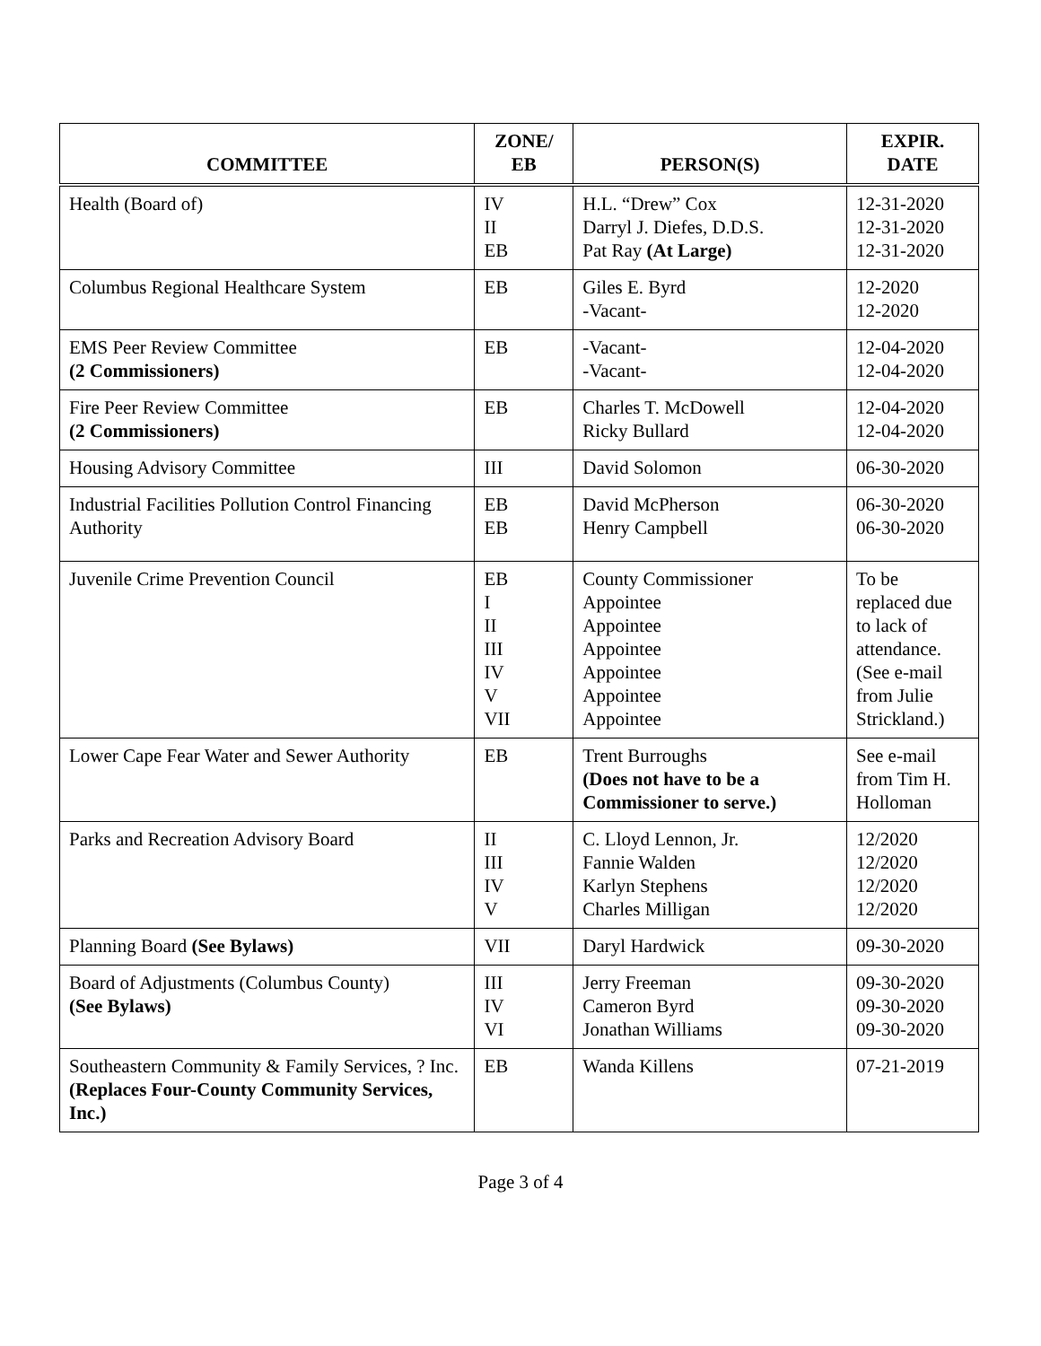| COMMITTEE | ZONE/ EB | PERSON(S) | EXPIR. DATE |
| --- | --- | --- | --- |
| Health (Board of) | IV II EB | H.L. “Drew” Cox Darryl J. Diefes, D.D.S. Pat Ray (At Large) | 12-31-2020 12-31-2020 12-31-2020 |
| Columbus Regional Healthcare System | EB | Giles E. Byrd -Vacant- | 12-2020 12-2020 |
| EMS Peer Review Committee (2 Commissioners) | EB | -Vacant- -Vacant- | 12-04-2020 12-04-2020 |
| Fire Peer Review Committee (2 Commissioners) | EB | Charles T. McDowell Ricky Bullard | 12-04-2020 12-04-2020 |
| Housing Advisory Committee | III | David Solomon | 06-30-2020 |
| Industrial Facilities Pollution Control Financing Authority | EB EB | David McPherson Henry Campbell | 06-30-2020 06-30-2020 |
| Juvenile Crime Prevention Council | EB I II III IV V VII | County Commissioner Appointee Appointee Appointee Appointee Appointee Appointee | To be replaced due to lack of attendance. (See e-mail from Julie Strickland.) |
| Lower Cape Fear Water and Sewer Authority | EB | Trent Burroughs (Does not have to be a Commissioner to serve.) | See e-mail from Tim H. Holloman |
| Parks and Recreation Advisory Board | II III IV V | C. Lloyd Lennon, Jr. Fannie Walden Karlyn Stephens Charles Milligan | 12/2020 12/2020 12/2020 12/2020 |
| Planning Board (See Bylaws) | VII | Daryl Hardwick | 09-30-2020 |
| Board of Adjustments (Columbus County) (See Bylaws) | III IV VI | Jerry Freeman Cameron Byrd Jonathan Williams | 09-30-2020 09-30-2020 09-30-2020 |
| Southeastern Community & Family Services, ? Inc. (Replaces Four-County Community Services, Inc.) | EB | Wanda Killens | 07-21-2019 |
Page 3 of 4